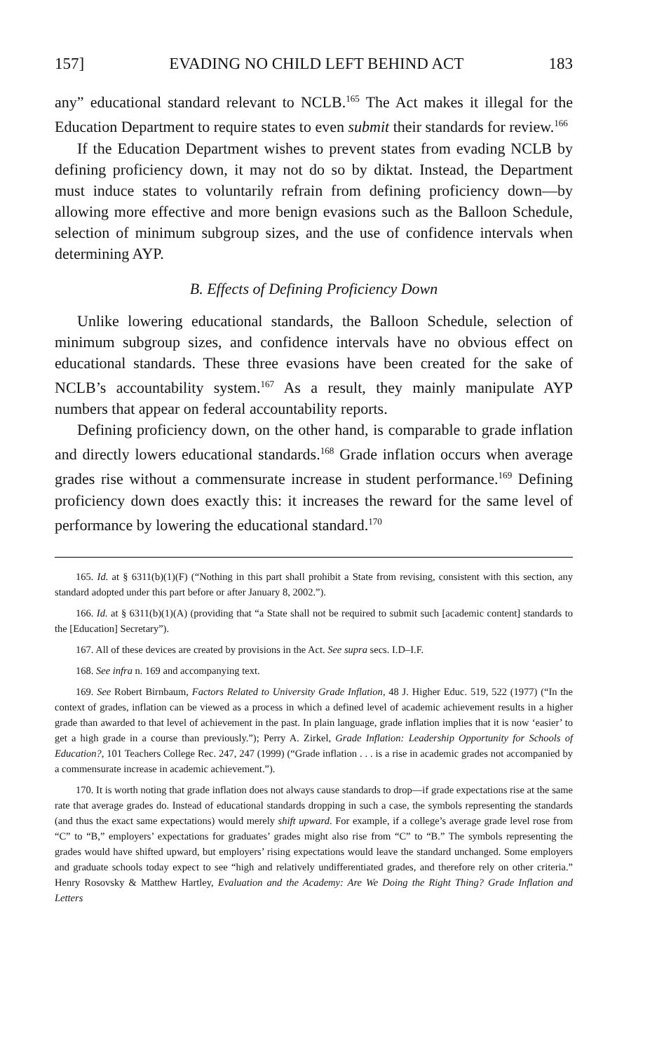157] EVADING NO CHILD LEFT BEHIND ACT 183
any” educational standard relevant to NCLB.<sup>165</sup> The Act makes it illegal for the Education Department to require states to even submit their standards for review.<sup>166</sup>
If the Education Department wishes to prevent states from evading NCLB by defining proficiency down, it may not do so by diktat. Instead, the Department must induce states to voluntarily refrain from defining proficiency down—by allowing more effective and more benign evasions such as the Balloon Schedule, selection of minimum subgroup sizes, and the use of confidence intervals when determining AYP.
B. Effects of Defining Proficiency Down
Unlike lowering educational standards, the Balloon Schedule, selection of minimum subgroup sizes, and confidence intervals have no obvious effect on educational standards. These three evasions have been created for the sake of NCLB’s accountability system.<sup>167</sup> As a result, they mainly manipulate AYP numbers that appear on federal accountability reports.
Defining proficiency down, on the other hand, is comparable to grade inflation and directly lowers educational standards.<sup>168</sup> Grade inflation occurs when average grades rise without a commensurate increase in student performance.<sup>169</sup> Defining proficiency down does exactly this: it increases the reward for the same level of performance by lowering the educational standard.<sup>170</sup>
165. Id. at § 6311(b)(1)(F) (“Nothing in this part shall prohibit a State from revising, consistent with this section, any standard adopted under this part before or after January 8, 2002.”).
166. Id. at § 6311(b)(1)(A) (providing that “a State shall not be required to submit such [academic content] standards to the [Education] Secretary”).
167. All of these devices are created by provisions in the Act. See supra secs. I.D–I.F.
168. See infra n. 169 and accompanying text.
169. See Robert Birnbaum, Factors Related to University Grade Inflation, 48 J. Higher Educ. 519, 522 (1977) (“In the context of grades, inflation can be viewed as a process in which a defined level of academic achievement results in a higher grade than awarded to that level of achievement in the past. In plain language, grade inflation implies that it is now ‘easier’ to get a high grade in a course than previously.”); Perry A. Zirkel, Grade Inflation: Leadership Opportunity for Schools of Education?, 101 Teachers College Rec. 247, 247 (1999) (“Grade inflation . . . is a rise in academic grades not accompanied by a commensurate increase in academic achievement.”).
170. It is worth noting that grade inflation does not always cause standards to drop—if grade expectations rise at the same rate that average grades do. Instead of educational standards dropping in such a case, the symbols representing the standards (and thus the exact same expectations) would merely shift upward. For example, if a college’s average grade level rose from “C” to “B,” employers’ expectations for graduates’ grades might also rise from “C” to “B.” The symbols representing the grades would have shifted upward, but employers’ rising expectations would leave the standard unchanged. Some employers and graduate schools today expect to see “high and relatively undifferentiated grades, and therefore rely on other criteria.” Henry Rosovsky & Matthew Hartley, Evaluation and the Academy: Are We Doing the Right Thing? Grade Inflation and Letters